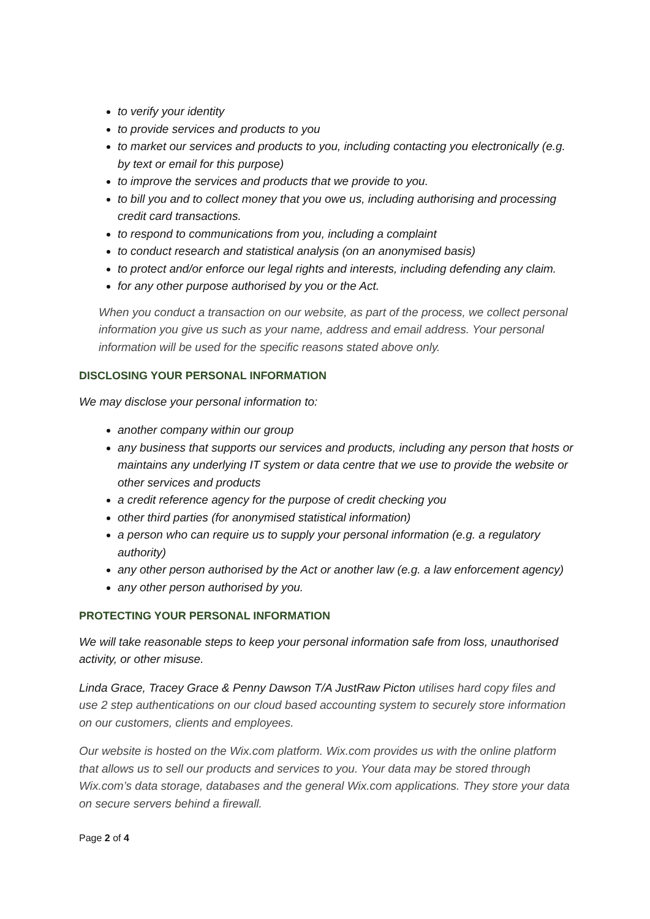to verify your identity
to provide services and products to you
to market our services and products to you, including contacting you electronically (e.g. by text or email for this purpose)
to improve the services and products that we provide to you.
to bill you and to collect money that you owe us, including authorising and processing credit card transactions.
to respond to communications from you, including a complaint
to conduct research and statistical analysis (on an anonymised basis)
to protect and/or enforce our legal rights and interests, including defending any claim.
for any other purpose authorised by you or the Act.
When you conduct a transaction on our website, as part of the process, we collect personal information you give us such as your name, address and email address. Your personal information will be used for the specific reasons stated above only.
DISCLOSING YOUR PERSONAL INFORMATION
We may disclose your personal information to:
another company within our group
any business that supports our services and products, including any person that hosts or maintains any underlying IT system or data centre that we use to provide the website or other services and products
a credit reference agency for the purpose of credit checking you
other third parties (for anonymised statistical information)
a person who can require us to supply your personal information (e.g. a regulatory authority)
any other person authorised by the Act or another law (e.g. a law enforcement agency)
any other person authorised by you.
PROTECTING YOUR PERSONAL INFORMATION
We will take reasonable steps to keep your personal information safe from loss, unauthorised activity, or other misuse.
Linda Grace, Tracey Grace & Penny Dawson T/A JustRaw Picton utilises hard copy files and use 2 step authentications on our cloud based accounting system to securely store information on our customers, clients and employees.
Our website is hosted on the Wix.com platform. Wix.com provides us with the online platform that allows us to sell our products and services to you. Your data may be stored through Wix.com’s data storage, databases and the general Wix.com applications. They store your data on secure servers behind a firewall.
Page 2 of 4